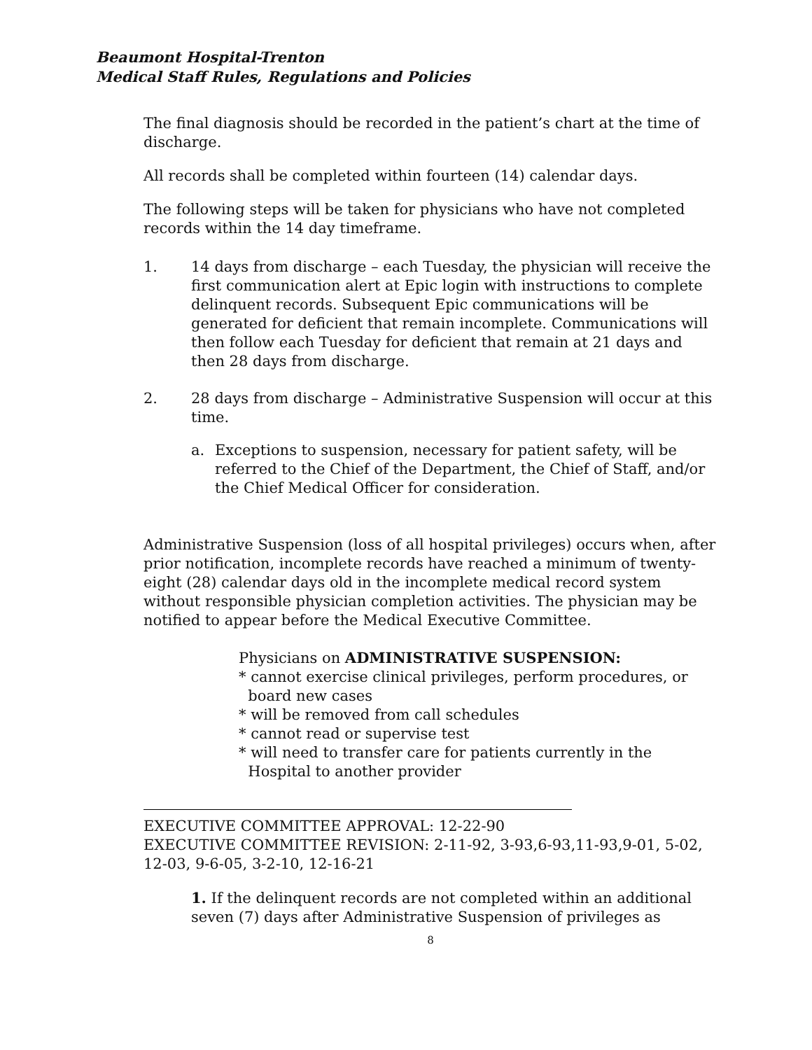Beaumont Hospital-Trenton
Medical Staff Rules, Regulations and Policies
The final diagnosis should be recorded in the patient’s chart at the time of discharge.
All records shall be completed within fourteen (14) calendar days.
The following steps will be taken for physicians who have not completed records within the 14 day timeframe.
1. 14 days from discharge – each Tuesday, the physician will receive the first communication alert at Epic login with instructions to complete delinquent records. Subsequent Epic communications will be generated for deficient that remain incomplete. Communications will then follow each Tuesday for deficient that remain at 21 days and then 28 days from discharge.
2. 28 days from discharge – Administrative Suspension will occur at this time.
a. Exceptions to suspension, necessary for patient safety, will be referred to the Chief of the Department, the Chief of Staff, and/or the Chief Medical Officer for consideration.
Administrative Suspension (loss of all hospital privileges) occurs when, after prior notification, incomplete records have reached a minimum of twenty-eight (28) calendar days old in the incomplete medical record system without responsible physician completion activities. The physician may be notified to appear before the Medical Executive Committee.
Physicians on ADMINISTRATIVE SUSPENSION:
* cannot exercise clinical privileges, perform procedures, or
board new cases
* will be removed from call schedules
* cannot read or supervise test
* will need to transfer care for patients currently in the
Hospital to another provider
EXECUTIVE COMMITTEE APPROVAL: 12-22-90
EXECUTIVE COMMITTEE REVISION: 2-11-92, 3-93,6-93,11-93,9-01, 5-02, 12-03, 9-6-05, 3-2-10, 12-16-21
1. If the delinquent records are not completed within an additional seven (7) days after Administrative Suspension of privileges as
8